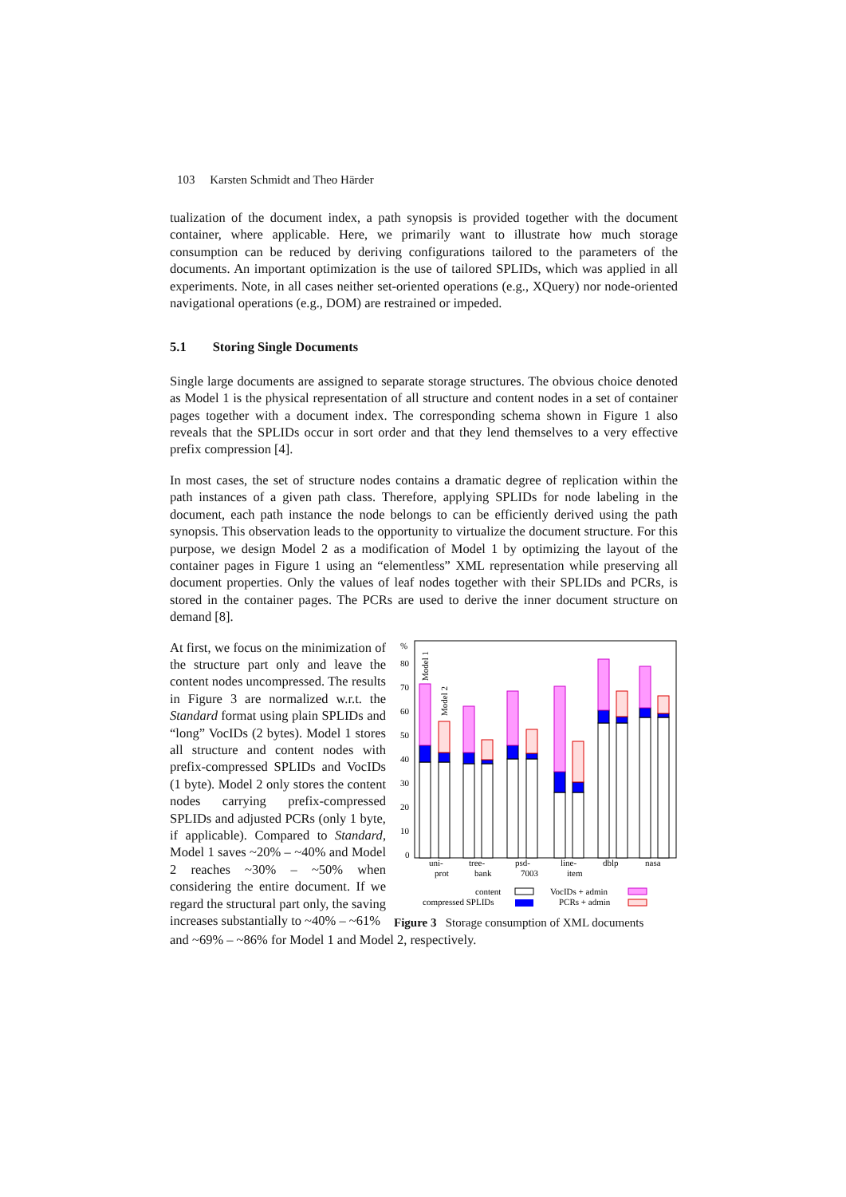103 Karsten Schmidt and Theo Härder
tualization of the document index, a path synopsis is provided together with the document container, where applicable. Here, we primarily want to illustrate how much storage consumption can be reduced by deriving configurations tailored to the parameters of the documents. An important optimization is the use of tailored SPLIDs, which was applied in all experiments. Note, in all cases neither set-oriented operations (e.g., XQuery) nor node-oriented navigational operations (e.g., DOM) are restrained or impeded.
5.1 Storing Single Documents
Single large documents are assigned to separate storage structures. The obvious choice denoted as Model 1 is the physical representation of all structure and content nodes in a set of container pages together with a document index. The corresponding schema shown in Figure 1 also reveals that the SPLIDs occur in sort order and that they lend themselves to a very effective prefix compression [4].
In most cases, the set of structure nodes contains a dramatic degree of replication within the path instances of a given path class. Therefore, applying SPLIDs for node labeling in the document, each path instance the node belongs to can be efficiently derived using the path synopsis. This observation leads to the opportunity to virtualize the document structure. For this purpose, we design Model 2 as a modification of Model 1 by optimizing the layout of the container pages in Figure 1 using an “elementless” XML representation while preserving all document properties. Only the values of leaf nodes together with their SPLIDs and PCRs, is stored in the container pages. The PCRs are used to derive the inner document structure on demand [8].
%
80
70
60
50
40
30
20
10
0
Model 1
Model 2
uni-
prot
tree-
bank
psd-
7003
line-
item
dblp
nasa
content
compressed SPLIDs
VocIDs + admin
PCRs + admin
Figure 3 Storage consumption of XML documents
At first, we focus on the minimization of the structure part only and leave the content nodes uncompressed. The results in Figure 3 are normalized w.r.t. the Standard format using plain SPLIDs and “long” VocIDs (2 bytes). Model 1 stores all structure and content nodes with prefix-compressed SPLIDs and VocIDs (1 byte). Model 2 only stores the content nodes carrying prefix-compressed SPLIDs and adjusted PCRs (only 1 byte, if applicable). Compared to Standard, Model 1 saves ~20% – ~40% and Model 2 reaches ~30% – ~50% when considering the entire document. If we regard the structural part only, the saving increases substantially to ~40% – ~61%
and ~69% – ~86% for Model 1 and Model 2, respectively.